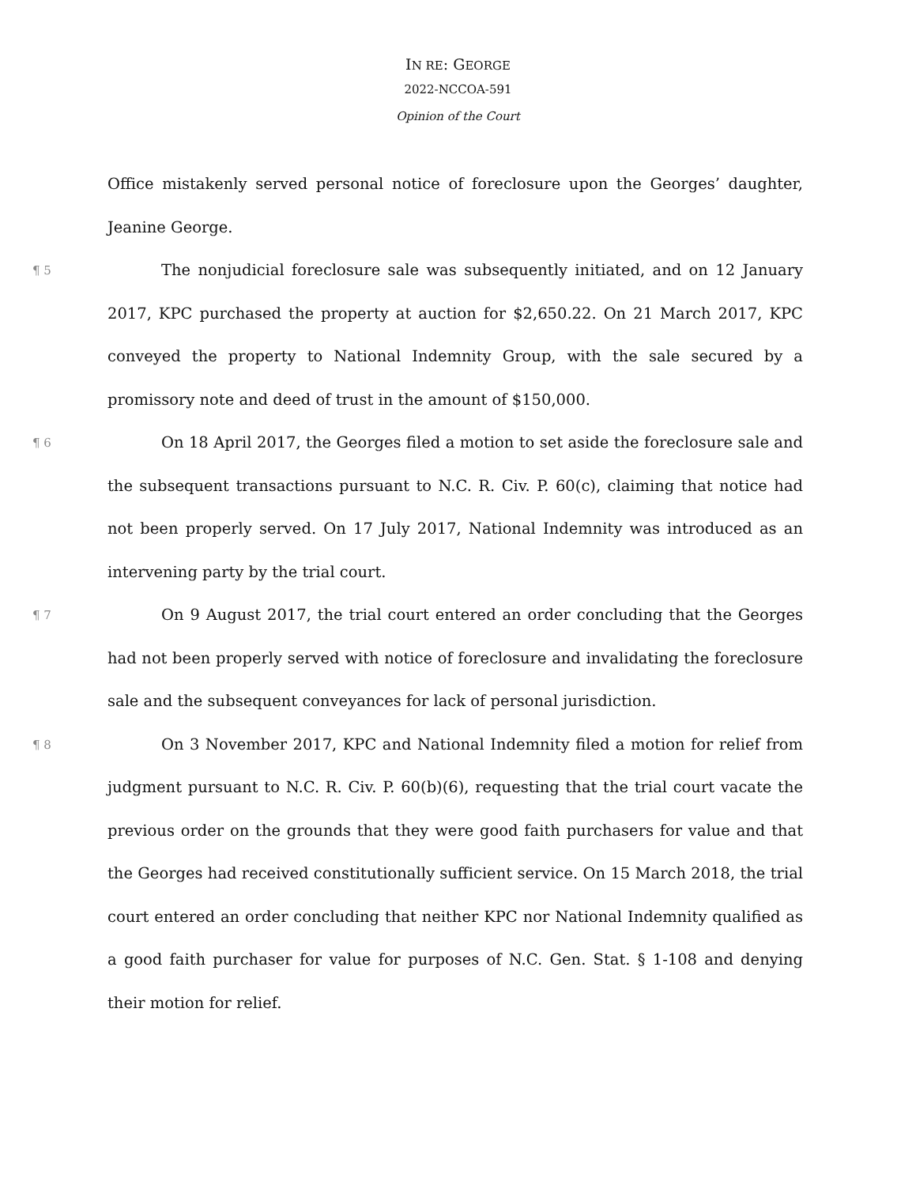IN RE: GEORGE
2022-NCCOA-591
Opinion of the Court
Office mistakenly served personal notice of foreclosure upon the Georges’ daughter, Jeanine George.
¶ 5 The nonjudicial foreclosure sale was subsequently initiated, and on 12 January 2017, KPC purchased the property at auction for $2,650.22. On 21 March 2017, KPC conveyed the property to National Indemnity Group, with the sale secured by a promissory note and deed of trust in the amount of $150,000.
¶ 6 On 18 April 2017, the Georges filed a motion to set aside the foreclosure sale and the subsequent transactions pursuant to N.C. R. Civ. P. 60(c), claiming that notice had not been properly served. On 17 July 2017, National Indemnity was introduced as an intervening party by the trial court.
¶ 7 On 9 August 2017, the trial court entered an order concluding that the Georges had not been properly served with notice of foreclosure and invalidating the foreclosure sale and the subsequent conveyances for lack of personal jurisdiction.
¶ 8 On 3 November 2017, KPC and National Indemnity filed a motion for relief from judgment pursuant to N.C. R. Civ. P. 60(b)(6), requesting that the trial court vacate the previous order on the grounds that they were good faith purchasers for value and that the Georges had received constitutionally sufficient service. On 15 March 2018, the trial court entered an order concluding that neither KPC nor National Indemnity qualified as a good faith purchaser for value for purposes of N.C. Gen. Stat. § 1-108 and denying their motion for relief.